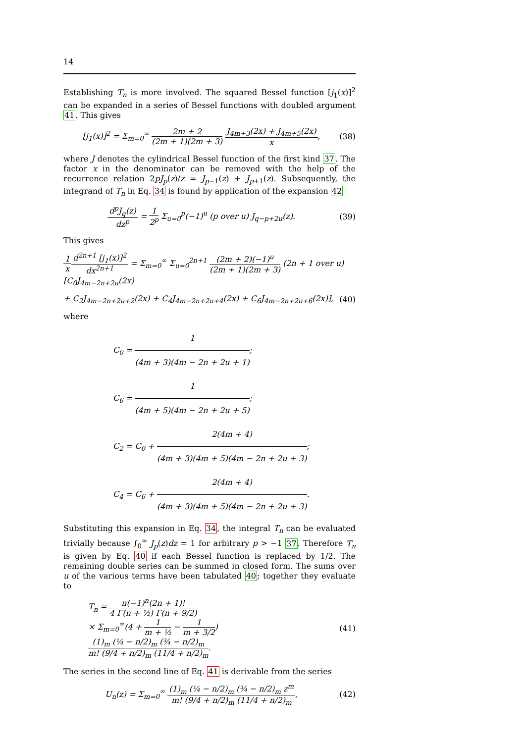14
Establishing T<sub>n</sub> is more involved. The squared Bessel function [j<sub>1</sub>(x)]<sup>2</sup> can be expanded in a series of Bessel functions with doubled argument 41. This gives
[j<sub>1</sub>(x)]<sup>2</sup> = Σ<sub>m=0</sub><sup>∞</sup> 2m + 2 (2m + 1)(2m + 3) J<sub>4m+3</sub>(2x) + J<sub>4m+5</sub>(2x) x,
(38)
where J denotes the cylindrical Bessel function of the first kind 37. The factor x in the denominator can be removed with the help of the recurrence relation 2pJ<sub>p</sub>(z)/z = J<sub>p−1</sub>(z) + J<sub>p+1</sub>(z). Subsequently, the integrand of T<sub>n</sub> in Eq. 34 is found by application of the expansion 42
d<sup>p</sup>J<sub>q</sub>(z) dz<sup>p</sup> = 1 2<sup>p</sup> Σ<sub>u=0</sub><sup>p</sup>(−1)<sup>u</sup> (p over u) J<sub>q−p+2u</sub>(z).
(39)
This gives
1 x d<sup>2n+1</sup> [j<sub>1</sub>(x)]<sup>2</sup> dx<sup>2n+1</sup> = Σ<sub>m=0</sub><sup>∞</sup> Σ<sub>u=0</sub><sup>2n+1</sup> (2m + 2)(−1)<sup>u</sup> (2m + 1)(2m + 3) (2n + 1 over u) [C<sub>0</sub>J<sub>4m−2n+2u</sub>(2x)
+ C<sub>2</sub>J<sub>4m−2n+2u+2</sub>(2x) + C<sub>4</sub>J<sub>4m−2n+2u+4</sub>(2x) + C<sub>6</sub>J<sub>4m−2n+2u+6</sub>(2x)],
(40)
where
C<sub>0</sub> = 1 (4m + 3)(4m − 2n + 2u + 1);
C<sub>6</sub> = 1 (4m + 5)(4m − 2n + 2u + 5);
C<sub>2</sub> = C<sub>0</sub> + 2(4m + 4) (4m + 3)(4m + 5)(4m − 2n + 2u + 3);
C<sub>4</sub> = C<sub>6</sub> + 2(4m + 4) (4m + 3)(4m + 5)(4m − 2n + 2u + 3).
Substituting this expansion in Eq. 34, the integral T<sub>n</sub> can be evaluated trivially because ∫<sub>0</sub><sup>∞</sup> J<sub>p</sub>(z)dz = 1 for arbitrary p > −1 37. Therefore T<sub>n</sub> is given by Eq. 40 if each Bessel function is replaced by 1/2. The remaining double series can be summed in closed form. The sums over u of the various terms have been tabulated 40; together they evaluate to
T<sub>n</sub> = π(−1)<sup>n</sup>(2n + 1)! 4 Γ(n + ½) Γ(n + 9/2)
× Σ<sub>m=0</sub><sup>∞</sup>(4 + 1 m + ½ − 1 m + 3/2) (1)<sub>m</sub> (¼ − n/2)<sub>m</sub> (¾ − n/2)<sub>m</sub> m! (9/4 + n/2)<sub>m</sub> (11/4 + n/2)<sub>m</sub>.
(41)
The series in the second line of Eq. 41 is derivable from the series
U<sub>n</sub>(z) = Σ<sub>m=0</sub><sup>∞</sup> (1)<sub>m</sub> (¼ − n/2)<sub>m</sub> (¾ − n/2)<sub>m</sub> z<sup>m</sup> m! (9/4 + n/2)<sub>m</sub> (11/4 + n/2)<sub>m</sub>,
(42)